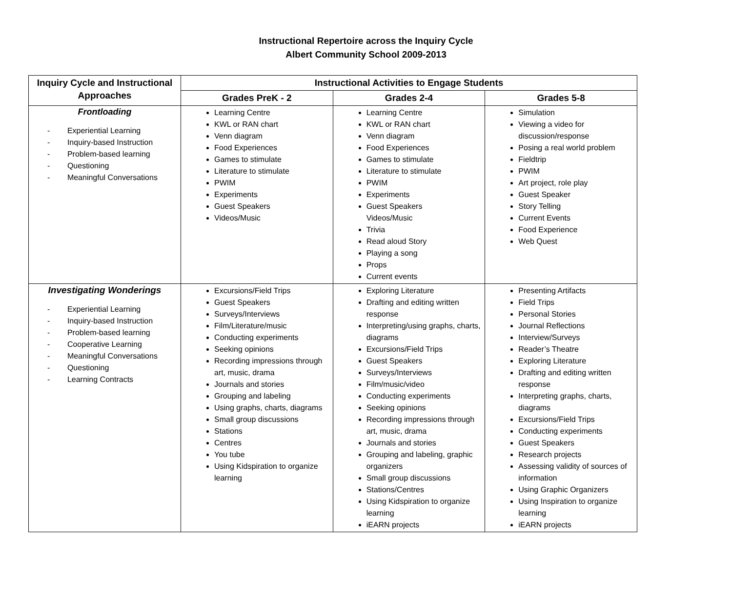Instructional Repertoire across the Inquiry Cycle
Albert Community School 2009-2013
| Inquiry Cycle and Instructional Approaches | Instructional Activities to Engage Students | | |
| --- | --- | --- | --- |
| | Grades PreK - 2 | Grades 2-4 | Grades 5-8 |
| Frontloading - Experiential Learning - Inquiry-based Instruction - Problem-based learning - Questioning - Meaningful Conversations | Learning Centre KWL or RAN chart Venn diagram Food Experiences Games to stimulate Literature to stimulate PWIM Experiments Guest Speakers Videos/Music | Learning Centre KWL or RAN chart Venn diagram Food Experiences Games to stimulate Literature to stimulate PWIM Experiments Guest Speakers Videos/Music Trivia Read aloud Story Playing a song Props Current events | Simulation Viewing a video for discussion/response Posing a real world problem Fieldtrip PWIM Art project, role play Guest Speaker Story Telling Current Events Food Experience Web Quest |
| Investigating Wonderings - Experiential Learning - Inquiry-based Instruction - Problem-based learning - Cooperative Learning - Meaningful Conversations - Questioning - Learning Contracts | Excursions/Field Trips Guest Speakers Surveys/Interviews Film/Literature/music Conducting experiments Seeking opinions Recording impressions through art, music, drama Journals and stories Grouping and labeling Using graphs, charts, diagrams Small group discussions Stations Centres You tube Using Kidspiration to organize learning | Exploring Literature Drafting and editing written response Interpreting/using graphs, charts, diagrams Excursions/Field Trips Guest Speakers Surveys/Interviews Film/music/video Conducting experiments Seeking opinions Recording impressions through art, music, drama Journals and stories Grouping and labeling, graphic organizers Small group discussions Stations/Centres Using Kidspiration to organize learning iEARN projects | Presenting Artifacts Field Trips Personal Stories Journal Reflections Interview/Surveys Reader’s Theatre Exploring Literature Drafting and editing written response Interpreting graphs, charts, diagrams Excursions/Field Trips Conducting experiments Guest Speakers Research projects Assessing validity of sources of information Using Graphic Organizers Using Inspiration to organize learning iEARN projects |